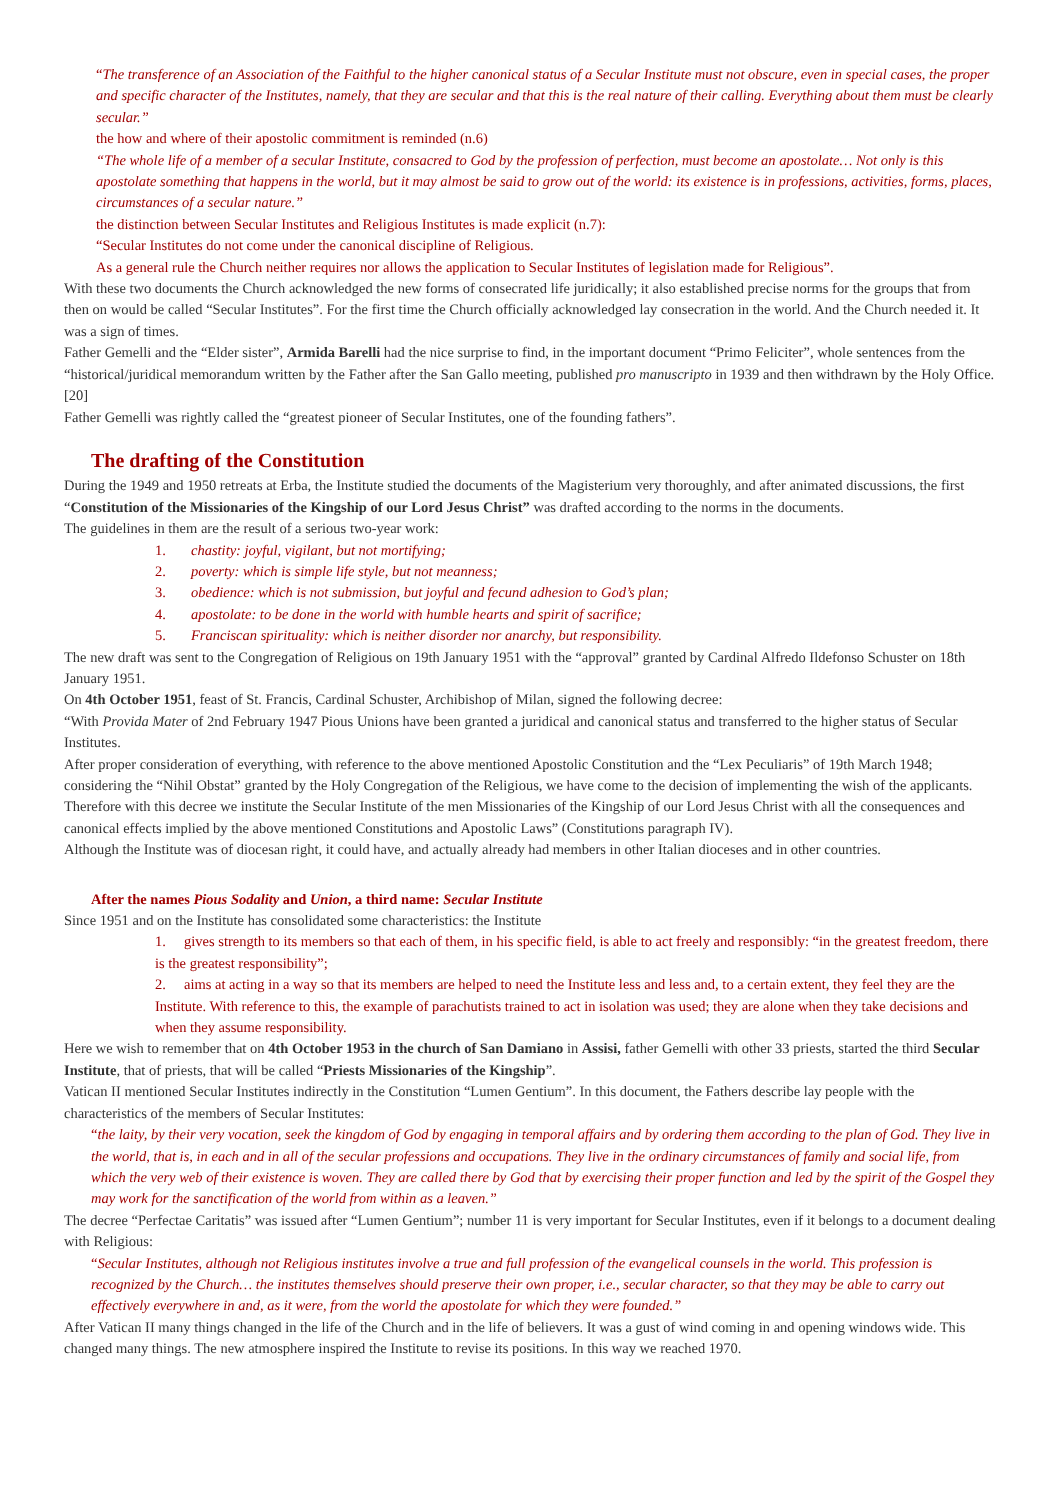“The transference of an Association of the Faithful to the higher canonical status of a Secular Institute must not obscure, even in special cases, the proper and specific character of the Institutes, namely, that they are secular and that this is the real nature of their calling. Everything about them must be clearly secular.”
the how and where of their apostolic commitment is reminded (n.6)
“The whole life of a member of a secular Institute, consacred to God by the profession of perfection, must become an apostolate… Not only is this apostolate something that happens in the world, but it may almost be said to grow out of the world: its existence is in professions, activities, forms, places, circumstances of a secular nature.”
the distinction between Secular Institutes and Religious Institutes is made explicit (n.7):
“Secular Institutes do not come under the canonical discipline of Religious.
As a general rule the Church neither requires nor allows the application to Secular Institutes of legislation made for Religious”.
With these two documents the Church acknowledged the new forms of consecrated life juridically; it also established precise norms for the groups that from then on would be called “Secular Institutes”. For the first time the Church officially acknowledged lay consecration in the world. And the Church needed it. It was a sign of times.
Father Gemelli and the “Elder sister”, Armida Barelli had the nice surprise to find, in the important document “Primo Feliciter”, whole sentences from the “historical/juridical memorandum written by the Father after the San Gallo meeting, published pro manuscripto in 1939 and then withdrawn by the Holy Office. [20]
Father Gemelli was rightly called the “greatest pioneer of Secular Institutes, one of the founding fathers”.
The drafting of the Constitution
During the 1949 and 1950 retreats at Erba, the Institute studied the documents of the Magisterium very thoroughly, and after animated discussions, the first “Constitution of the Missionaries of the Kingship of our Lord Jesus Christ” was drafted according to the norms in the documents.
The guidelines in them are the result of a serious two-year work:
1. chastity: joyful, vigilant, but not mortifying;
2. poverty: which is simple life style, but not meanness;
3. obedience: which is not submission, but joyful and fecund adhesion to God’s plan;
4. apostolate: to be done in the world with humble hearts and spirit of sacrifice;
5. Franciscan spirituality: which is neither disorder nor anarchy, but responsibility.
The new draft was sent to the Congregation of Religious on 19th January 1951 with the “approval” granted by Cardinal Alfredo Ildefonso Schuster on 18th January 1951.
On 4th October 1951, feast of St. Francis, Cardinal Schuster, Archibishop of Milan, signed the following decree:
“With Provida Mater of 2nd February 1947 Pious Unions have been granted a juridical and canonical status and transferred to the higher status of Secular Institutes.
After proper consideration of everything, with reference to the above mentioned Apostolic Constitution and the “Lex Peculiaris” of 19th March 1948; considering the “Nihil Obstat” granted by the Holy Congregation of the Religious, we have come to the decision of implementing the wish of the applicants. Therefore with this decree we institute the Secular Institute of the men Missionaries of the Kingship of our Lord Jesus Christ with all the consequences and canonical effects implied by the above mentioned Constitutions and Apostolic Laws” (Constitutions paragraph IV).
Although the Institute was of diocesan right, it could have, and actually already had members in other Italian dioceses and in other countries.
After the names Pious Sodality and Union, a third name: Secular Institute
Since 1951 and on the Institute has consolidated some characteristics: the Institute
1. gives strength to its members so that each of them, in his specific field, is able to act freely and responsibly: “in the greatest freedom, there is the greatest responsibility”;
2. aims at acting in a way so that its members are helped to need the Institute less and less and, to a certain extent, they feel they are the Institute. With reference to this, the example of parachutists trained to act in isolation was used; they are alone when they take decisions and when they assume responsibility.
Here we wish to remember that on 4th October 1953 in the church of San Damiano in Assisi, father Gemelli with other 33 priests, started the third Secular Institute, that of priests, that will be called “Priests Missionaries of the Kingship”.
Vatican II mentioned Secular Institutes indirectly in the Constitution “Lumen Gentium”. In this document, the Fathers describe lay people with the characteristics of the members of Secular Institutes:
“the laity, by their very vocation, seek the kingdom of God by engaging in temporal affairs and by ordering them according to the plan of God. They live in the world, that is, in each and in all of the secular professions and occupations. They live in the ordinary circumstances of family and social life, from which the very web of their existence is woven. They are called there by God that by exercising their proper function and led by the spirit of the Gospel they may work for the sanctification of the world from within as a leaven.”
The decree “Perfectae Caritatis” was issued after “Lumen Gentium”; number 11 is very important for Secular Institutes, even if it belongs to a document dealing with Religious:
“Secular Institutes, although not Religious institutes involve a true and full profession of the evangelical counsels in the world. This profession is recognized by the Church… the institutes themselves should preserve their own proper, i.e., secular character, so that they may be able to carry out effectively everywhere in and, as it were, from the world the apostolate for which they were founded.”
After Vatican II many things changed in the life of the Church and in the life of believers. It was a gust of wind coming in and opening windows wide. This changed many things. The new atmosphere inspired the Institute to revise its positions. In this way we reached 1970.